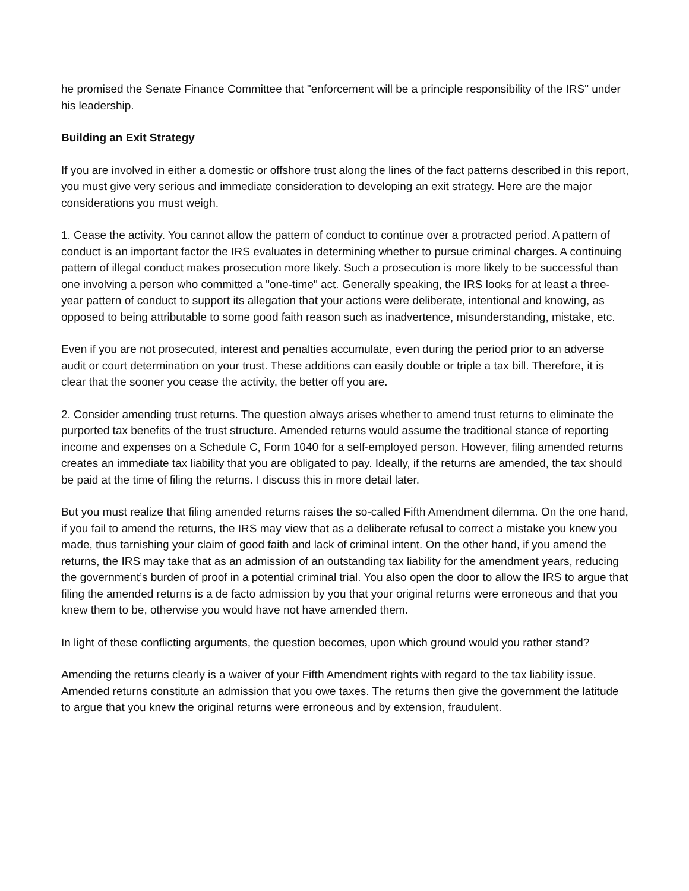he promised the Senate Finance Committee that "enforcement will be a principle responsibility of the IRS" under his leadership.
Building an Exit Strategy
If you are involved in either a domestic or offshore trust along the lines of the fact patterns described in this report, you must give very serious and immediate consideration to developing an exit strategy. Here are the major considerations you must weigh.
1. Cease the activity. You cannot allow the pattern of conduct to continue over a protracted period. A pattern of conduct is an important factor the IRS evaluates in determining whether to pursue criminal charges. A continuing pattern of illegal conduct makes prosecution more likely. Such a prosecution is more likely to be successful than one involving a person who committed a "one-time" act. Generally speaking, the IRS looks for at least a three-year pattern of conduct to support its allegation that your actions were deliberate, intentional and knowing, as opposed to being attributable to some good faith reason such as inadvertence, misunderstanding, mistake, etc.
Even if you are not prosecuted, interest and penalties accumulate, even during the period prior to an adverse audit or court determination on your trust. These additions can easily double or triple a tax bill. Therefore, it is clear that the sooner you cease the activity, the better off you are.
2. Consider amending trust returns. The question always arises whether to amend trust returns to eliminate the purported tax benefits of the trust structure. Amended returns would assume the traditional stance of reporting income and expenses on a Schedule C, Form 1040 for a self-employed person. However, filing amended returns creates an immediate tax liability that you are obligated to pay. Ideally, if the returns are amended, the tax should be paid at the time of filing the returns. I discuss this in more detail later.
But you must realize that filing amended returns raises the so-called Fifth Amendment dilemma. On the one hand, if you fail to amend the returns, the IRS may view that as a deliberate refusal to correct a mistake you knew you made, thus tarnishing your claim of good faith and lack of criminal intent. On the other hand, if you amend the returns, the IRS may take that as an admission of an outstanding tax liability for the amendment years, reducing the government’s burden of proof in a potential criminal trial. You also open the door to allow the IRS to argue that filing the amended returns is a de facto admission by you that your original returns were erroneous and that you knew them to be, otherwise you would have not have amended them.
In light of these conflicting arguments, the question becomes, upon which ground would you rather stand?
Amending the returns clearly is a waiver of your Fifth Amendment rights with regard to the tax liability issue. Amended returns constitute an admission that you owe taxes. The returns then give the government the latitude to argue that you knew the original returns were erroneous and by extension, fraudulent.